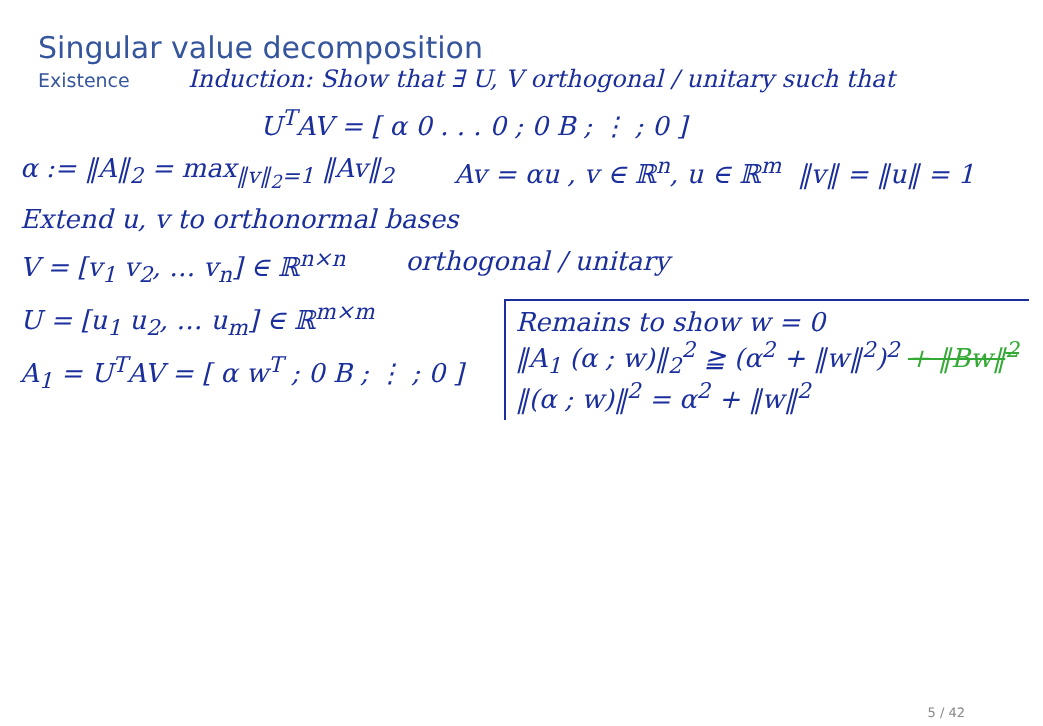Singular value decomposition
Existence
Induction: Show that ∃ U, V orthogonal / unitary such that
U<sup>T</sup>AV = [ α 0 . . . 0 ; 0 B ; ⋮ ; 0 ]
α := ‖A‖<sub>2</sub> = max<sub>‖v‖<sub>2</sub>=1</sub> ‖Av‖<sub>2</sub> Av = αu , v ∈ ℝ<sup>n</sup>, u ∈ ℝ<sup>m</sup> ‖v‖ = ‖u‖ = 1
Extend u, v to orthonormal bases
V = [v<sub>1</sub> v<sub>2</sub>, … v<sub>n</sub>] ∈ ℝ<sup>n×n</sup> orthogonal / unitary
U = [u<sub>1</sub> u<sub>2</sub>, … u<sub>m</sub>] ∈ ℝ<sup>m×m</sup>
A<sub>1</sub> = U<sup>T</sup>AV = [ α w<sup>T</sup> ; 0 B ; ⋮ ; 0 ]
Remains to show w = 0
‖A<sub>1</sub> (α ; w)‖<sub>2</sub><sup>2</sup> ≧ (α<sup>2</sup> + ‖w‖<sup>2</sup>)<sup>2</sup> + ‖Bw‖<sup>2</sup>
‖(α ; w)‖<sup>2</sup> = α<sup>2</sup> + ‖w‖<sup>2</sup>
5 / 42